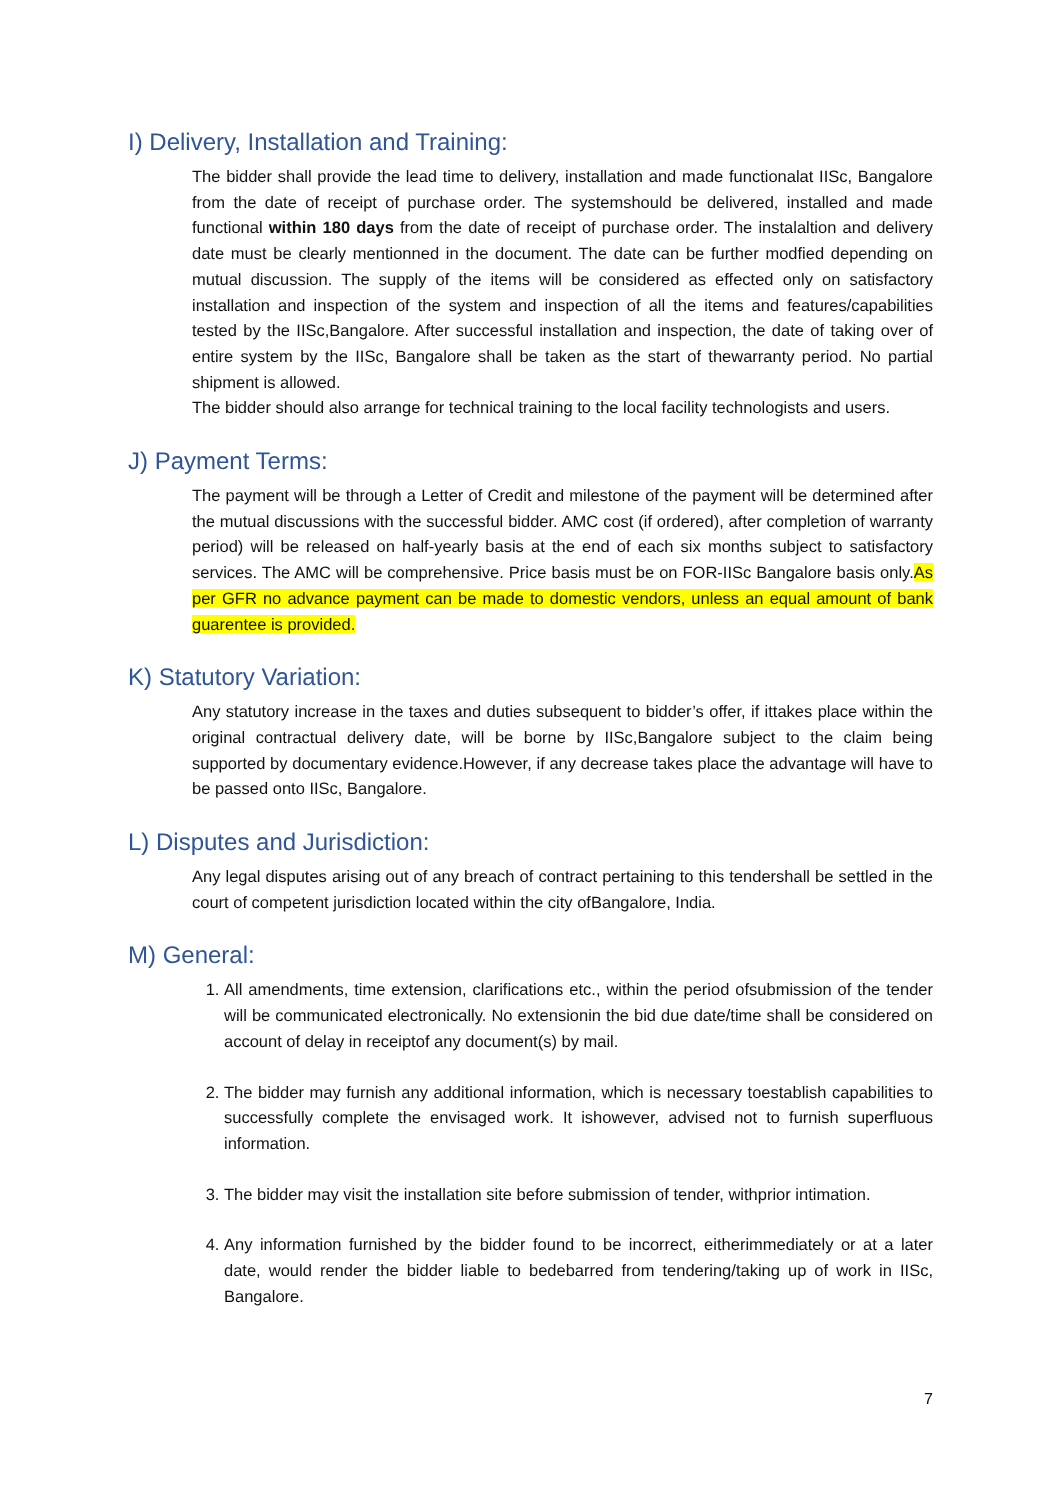I) Delivery, Installation and Training:
The bidder shall provide the lead time to delivery, installation and made functionalat IISc, Bangalore from the date of receipt of purchase order. The systemshould be delivered, installed and made functional within 180 days from the date of receipt of purchase order. The instalaltion and delivery date must be clearly mentionned in the document. The date can be further modfied depending on mutual discussion. The supply of the items will be considered as effected only on satisfactory installation and inspection of the system and inspection of all the items and features/capabilities tested by the IISc,Bangalore. After successful installation and inspection, the date of taking over of entire system by the IISc, Bangalore shall be taken as the start of thewarranty period. No partial shipment is allowed.
The bidder should also arrange for technical training to the local facility technologists and users.
J) Payment Terms:
The payment will be through a Letter of Credit and milestone of the payment will be determined after the mutual discussions with the successful bidder. AMC cost (if ordered), after completion of warranty period) will be released on half-yearly basis at the end of each six months subject to satisfactory services. The AMC will be comprehensive. Price basis must be on FOR-IISc Bangalore basis only.As per GFR no advance payment can be made to domestic vendors, unless an equal amount of bank guarentee is provided.
K) Statutory Variation:
Any statutory increase in the taxes and duties subsequent to bidder’s offer, if ittakes place within the original contractual delivery date, will be borne by IISc,Bangalore subject to the claim being supported by documentary evidence.However, if any decrease takes place the advantage will have to be passed onto IISc, Bangalore.
L) Disputes and Jurisdiction:
Any legal disputes arising out of any breach of contract pertaining to this tendershall be settled in the court of competent jurisdiction located within the city ofBangalore, India.
M) General:
1. All amendments, time extension, clarifications etc., within the period ofsubmission of the tender will be communicated electronically. No extensionin the bid due date/time shall be considered on account of delay in receiptof any document(s) by mail.
2. The bidder may furnish any additional information, which is necessary toestablish capabilities to successfully complete the envisaged work. It ishowever, advised not to furnish superfluous information.
3. The bidder may visit the installation site before submission of tender, withprior intimation.
4. Any information furnished by the bidder found to be incorrect, eitherimmediately or at a later date, would render the bidder liable to bedebarred from tendering/taking up of work in IISc, Bangalore.
7